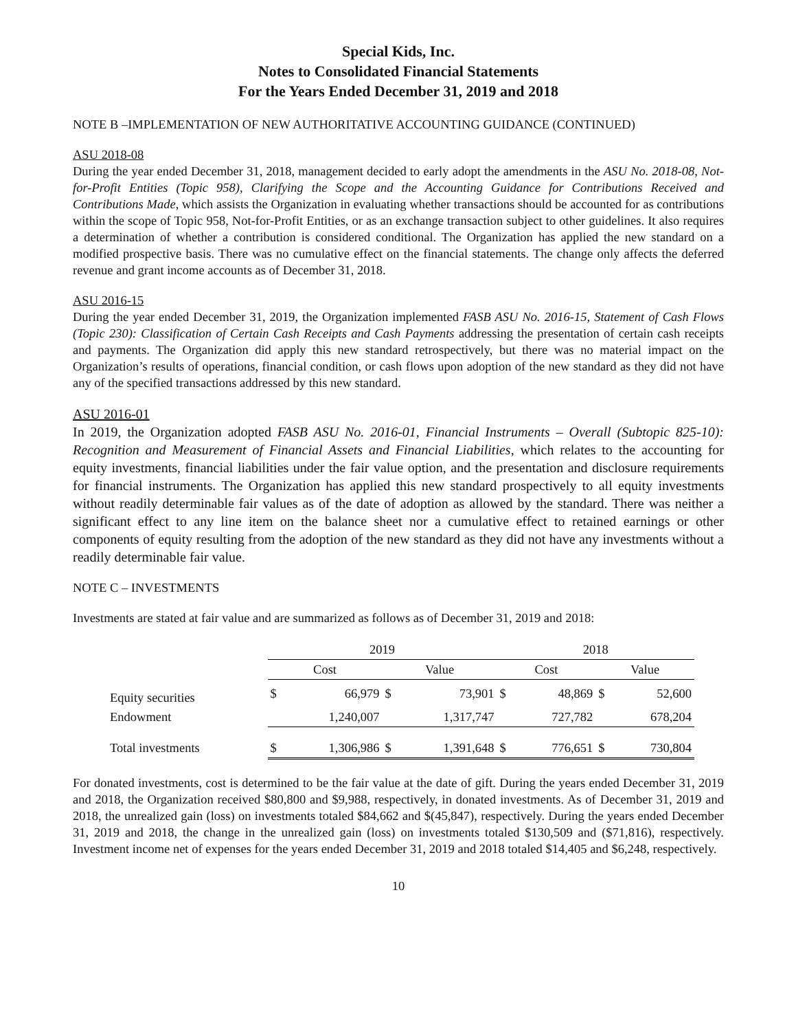Special Kids, Inc.
Notes to Consolidated Financial Statements
For the Years Ended December 31, 2019 and 2018
NOTE B –IMPLEMENTATION OF NEW AUTHORITATIVE ACCOUNTING GUIDANCE (CONTINUED)
ASU 2018-08
During the year ended December 31, 2018, management decided to early adopt the amendments in the ASU No. 2018-08, Not-for-Profit Entities (Topic 958), Clarifying the Scope and the Accounting Guidance for Contributions Received and Contributions Made, which assists the Organization in evaluating whether transactions should be accounted for as contributions within the scope of Topic 958, Not-for-Profit Entities, or as an exchange transaction subject to other guidelines. It also requires a determination of whether a contribution is considered conditional. The Organization has applied the new standard on a modified prospective basis. There was no cumulative effect on the financial statements. The change only affects the deferred revenue and grant income accounts as of December 31, 2018.
ASU 2016-15
During the year ended December 31, 2019, the Organization implemented FASB ASU No. 2016-15, Statement of Cash Flows (Topic 230): Classification of Certain Cash Receipts and Cash Payments addressing the presentation of certain cash receipts and payments. The Organization did apply this new standard retrospectively, but there was no material impact on the Organization’s results of operations, financial condition, or cash flows upon adoption of the new standard as they did not have any of the specified transactions addressed by this new standard.
ASU 2016-01
In 2019, the Organization adopted FASB ASU No. 2016-01, Financial Instruments – Overall (Subtopic 825-10): Recognition and Measurement of Financial Assets and Financial Liabilities, which relates to the accounting for equity investments, financial liabilities under the fair value option, and the presentation and disclosure requirements for financial instruments. The Organization has applied this new standard prospectively to all equity investments without readily determinable fair values as of the date of adoption as allowed by the standard. There was neither a significant effect to any line item on the balance sheet nor a cumulative effect to retained earnings or other components of equity resulting from the adoption of the new standard as they did not have any investments without a readily determinable fair value.
NOTE C – INVESTMENTS
Investments are stated at fair value and are summarized as follows as of December 31, 2019 and 2018:
| | 2019 | | | | 2018 | | | |
| --- | --- | --- | --- | --- | --- | --- | --- | --- |
| | Cost | | Value | | Cost | | Value | |
| Equity securities | $ | 66,979 | $ | 73,901 | $ | 48,869 | $ | 52,600 |
| Endowment | | 1,240,007 | | 1,317,747 | | 727,782 | | 678,204 |
| Total investments | $ | 1,306,986 | $ | 1,391,648 | $ | 776,651 | $ | 730,804 |
For donated investments, cost is determined to be the fair value at the date of gift. During the years ended December 31, 2019 and 2018, the Organization received $80,800 and $9,988, respectively, in donated investments. As of December 31, 2019 and 2018, the unrealized gain (loss) on investments totaled $84,662 and $(45,847), respectively. During the years ended December 31, 2019 and 2018, the change in the unrealized gain (loss) on investments totaled $130,509 and ($71,816), respectively. Investment income net of expenses for the years ended December 31, 2019 and 2018 totaled $14,405 and $6,248, respectively.
10